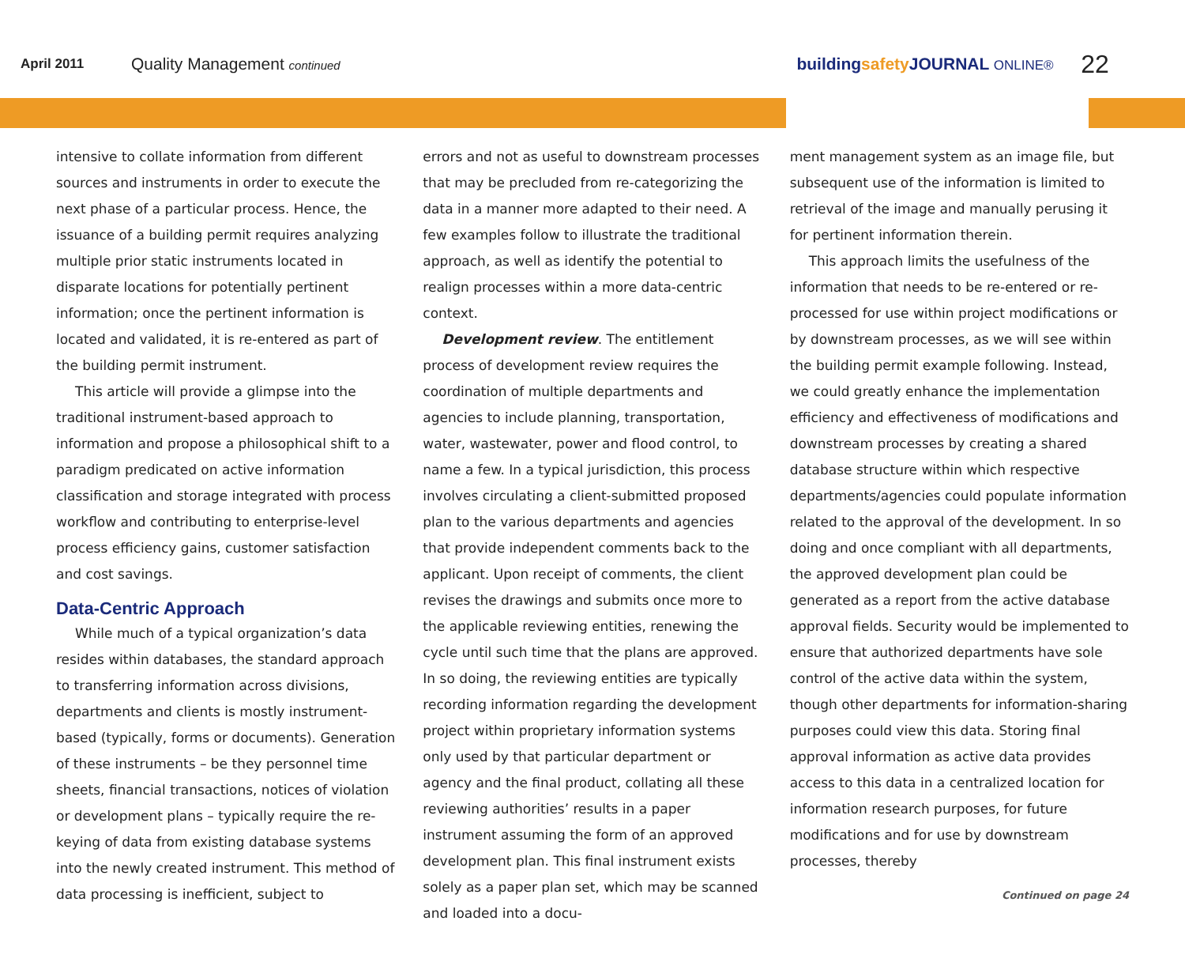April 2011
Quality Management continued
buildingsafety JOURNAL ONLINE®
22
intensive to collate information from different sources and instruments in order to execute the next phase of a particular process. Hence, the issuance of a building permit requires analyzing multiple prior static instruments located in disparate locations for potentially pertinent information; once the pertinent information is located and validated, it is re-entered as part of the building permit instrument.
This article will provide a glimpse into the traditional instrument-based approach to information and propose a philosophical shift to a paradigm predicated on active information classification and storage integrated with process workflow and contributing to enterprise-level process efficiency gains, customer satisfaction and cost savings.
Data-Centric Approach
While much of a typical organization’s data resides within databases, the standard approach to transferring information across divisions, departments and clients is mostly instrument-based (typically, forms or documents). Generation of these instruments – be they personnel time sheets, financial transactions, notices of violation or development plans – typically require the re-keying of data from existing database systems into the newly created instrument. This method of data processing is inefficient, subject to
errors and not as useful to downstream processes that may be precluded from re-categorizing the data in a manner more adapted to their need. A few examples follow to illustrate the traditional approach, as well as identify the potential to realign processes within a more data-centric context.
Development review. The entitlement process of development review requires the coordination of multiple departments and agencies to include planning, transportation, water, wastewater, power and flood control, to name a few. In a typical jurisdiction, this process involves circulating a client-submitted proposed plan to the various departments and agencies that provide independent comments back to the applicant. Upon receipt of comments, the client revises the drawings and submits once more to the applicable reviewing entities, renewing the cycle until such time that the plans are approved. In so doing, the reviewing entities are typically recording information regarding the development project within proprietary information systems only used by that particular department or agency and the final product, collating all these reviewing authorities’ results in a paper instrument assuming the form of an approved development plan. This final instrument exists solely as a paper plan set, which may be scanned and loaded into a docu-
ment management system as an image file, but subsequent use of the information is limited to retrieval of the image and manually perusing it for pertinent information therein.
This approach limits the usefulness of the information that needs to be re-entered or re-processed for use within project modifications or by downstream processes, as we will see within the building permit example following. Instead, we could greatly enhance the implementation efficiency and effectiveness of modifications and downstream processes by creating a shared database structure within which respective departments/agencies could populate information related to the approval of the development. In so doing and once compliant with all departments, the approved development plan could be generated as a report from the active database approval fields. Security would be implemented to ensure that authorized departments have sole control of the active data within the system, though other departments for information-sharing purposes could view this data. Storing final approval information as active data provides access to this data in a centralized location for information research purposes, for future modifications and for use by downstream processes, thereby
Continued on page 24